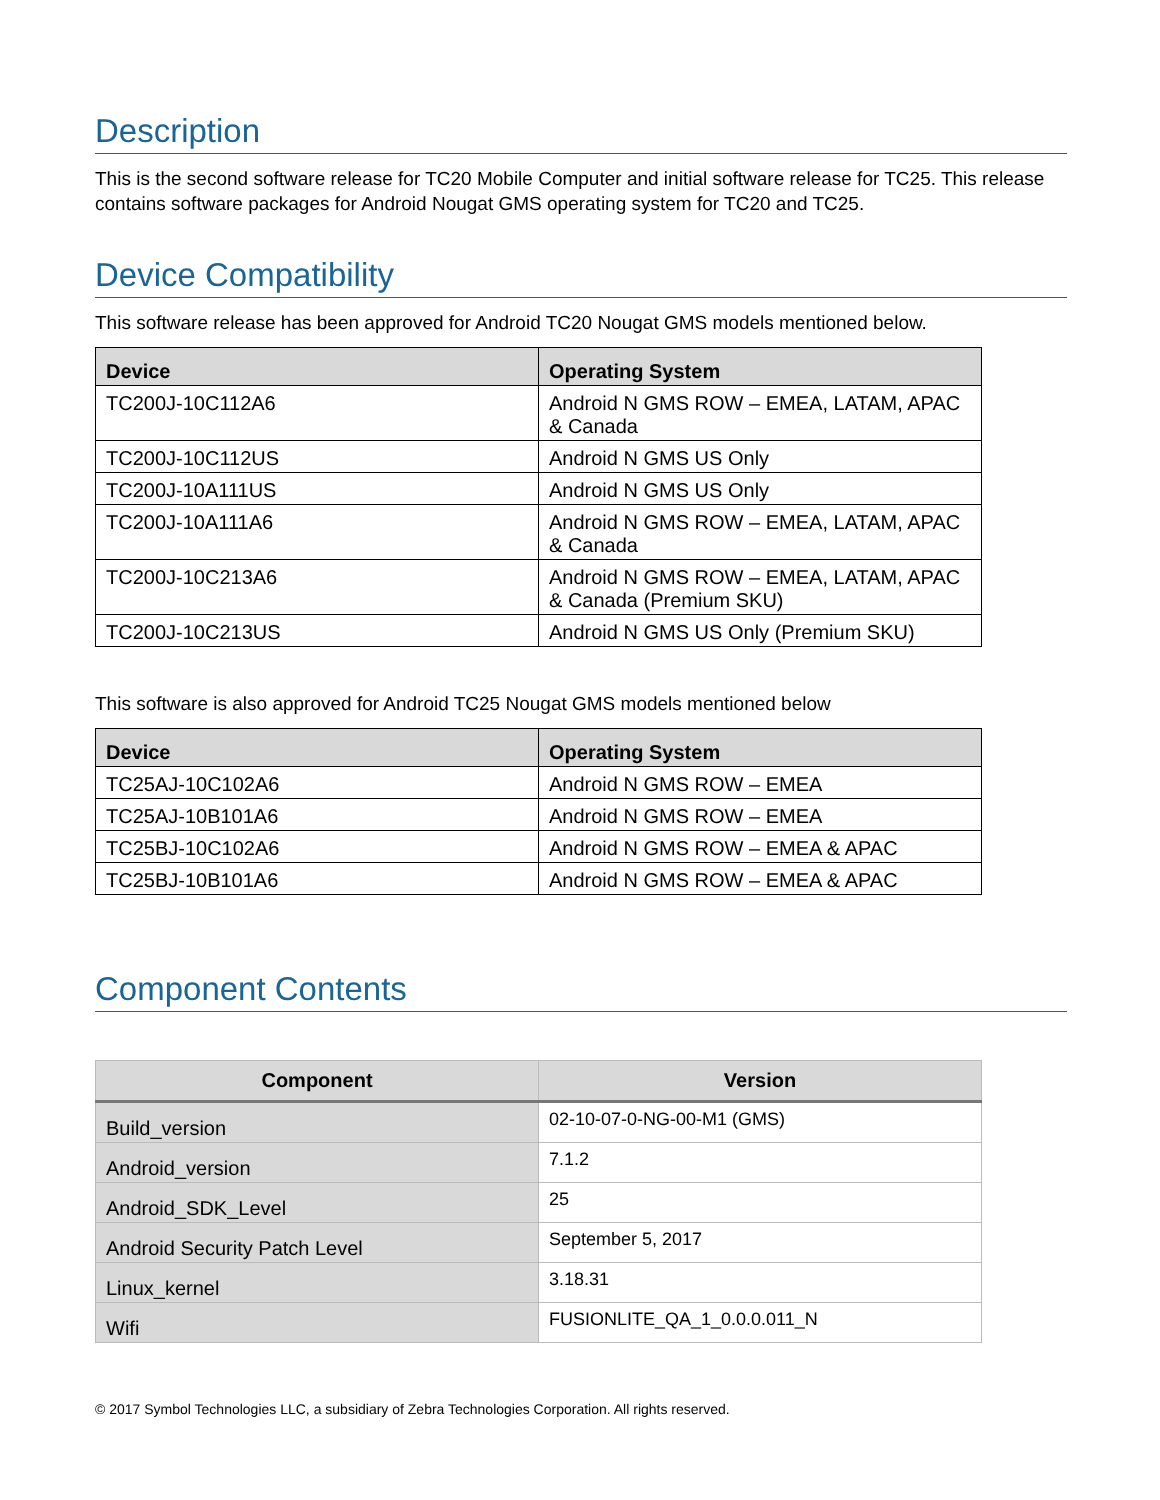Description
This is the second software release for TC20 Mobile Computer and initial software release for TC25. This release contains software packages for Android Nougat GMS operating system for TC20 and TC25.
Device Compatibility
This software release has been approved for Android TC20 Nougat GMS models mentioned below.
| Device | Operating System |
| --- | --- |
| TC200J-10C112A6 | Android N GMS ROW – EMEA, LATAM, APAC & Canada |
| TC200J-10C112US | Android N GMS US Only |
| TC200J-10A111US | Android N GMS US Only |
| TC200J-10A111A6 | Android N GMS ROW – EMEA, LATAM, APAC & Canada |
| TC200J-10C213A6 | Android N GMS ROW – EMEA, LATAM, APAC & Canada (Premium SKU) |
| TC200J-10C213US | Android N GMS US Only (Premium SKU) |
This software is also approved for Android TC25 Nougat GMS models mentioned below
| Device | Operating System |
| --- | --- |
| TC25AJ-10C102A6 | Android N GMS ROW – EMEA |
| TC25AJ-10B101A6 | Android N GMS ROW – EMEA |
| TC25BJ-10C102A6 | Android N GMS ROW – EMEA & APAC |
| TC25BJ-10B101A6 | Android N GMS ROW – EMEA & APAC |
Component Contents
| Component | Version |
| --- | --- |
| Build_version | 02-10-07-0-NG-00-M1 (GMS) |
| Android_version | 7.1.2 |
| Android_SDK_Level | 25 |
| Android Security Patch Level | September 5, 2017 |
| Linux_kernel | 3.18.31 |
| Wifi | FUSIONLITE_QA_1_0.0.0.011_N |
© 2017 Symbol Technologies LLC, a subsidiary of Zebra Technologies Corporation. All rights reserved.